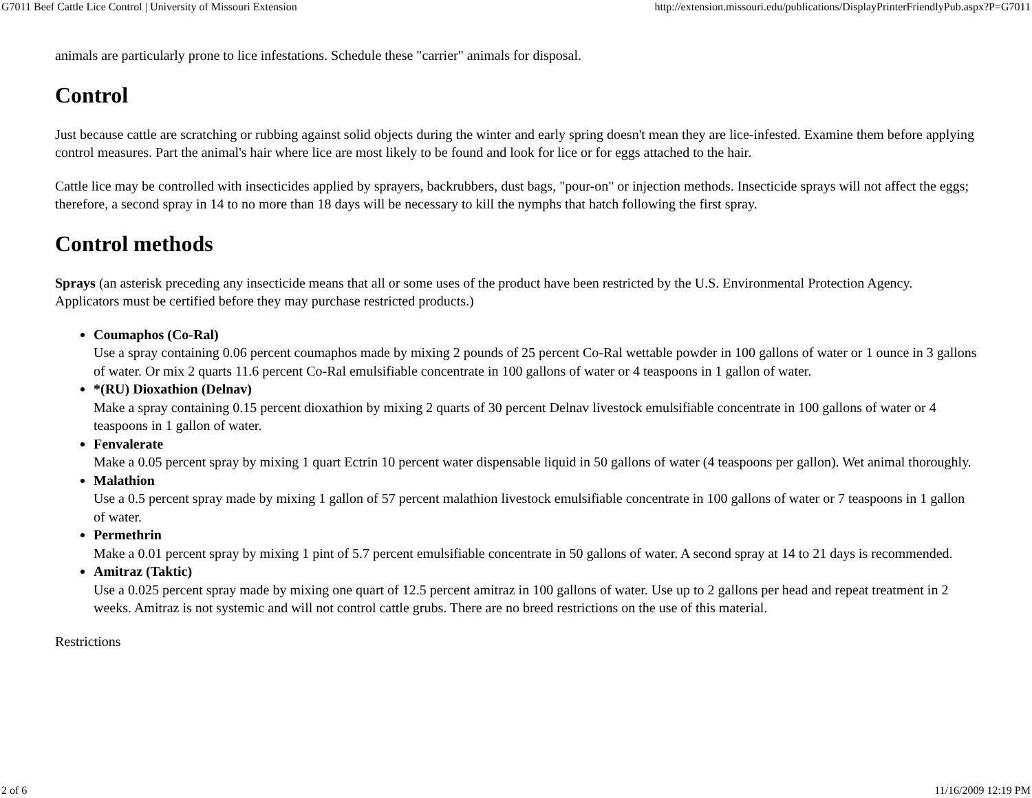G7011 Beef Cattle Lice Control | University of Missouri Extension http://extension.missouri.edu/publications/DisplayPrinterFriendlyPub.aspx?P=G7011
animals are particularly prone to lice infestations. Schedule these "carrier" animals for disposal.
Control
Just because cattle are scratching or rubbing against solid objects during the winter and early spring doesn't mean they are lice-infested. Examine them before applying control measures. Part the animal's hair where lice are most likely to be found and look for lice or for eggs attached to the hair.
Cattle lice may be controlled with insecticides applied by sprayers, backrubbers, dust bags, "pour-on" or injection methods. Insecticide sprays will not affect the eggs; therefore, a second spray in 14 to no more than 18 days will be necessary to kill the nymphs that hatch following the first spray.
Control methods
Sprays (an asterisk preceding any insecticide means that all or some uses of the product have been restricted by the U.S. Environmental Protection Agency. Applicators must be certified before they may purchase restricted products.)
Coumaphos (Co-Ral)
Use a spray containing 0.06 percent coumaphos made by mixing 2 pounds of 25 percent Co-Ral wettable powder in 100 gallons of water or 1 ounce in 3 gallons of water. Or mix 2 quarts 11.6 percent Co-Ral emulsifiable concentrate in 100 gallons of water or 4 teaspoons in 1 gallon of water.
*(RU) Dioxathion (Delnav)
Make a spray containing 0.15 percent dioxathion by mixing 2 quarts of 30 percent Delnav livestock emulsifiable concentrate in 100 gallons of water or 4 teaspoons in 1 gallon of water.
Fenvalerate
Make a 0.05 percent spray by mixing 1 quart Ectrin 10 percent water dispensable liquid in 50 gallons of water (4 teaspoons per gallon). Wet animal thoroughly.
Malathion
Use a 0.5 percent spray made by mixing 1 gallon of 57 percent malathion livestock emulsifiable concentrate in 100 gallons of water or 7 teaspoons in 1 gallon of water.
Permethrin
Make a 0.01 percent spray by mixing 1 pint of 5.7 percent emulsifiable concentrate in 50 gallons of water. A second spray at 14 to 21 days is recommended.
Amitraz (Taktic)
Use a 0.025 percent spray made by mixing one quart of 12.5 percent amitraz in 100 gallons of water. Use up to 2 gallons per head and repeat treatment in 2 weeks. Amitraz is not systemic and will not control cattle grubs. There are no breed restrictions on the use of this material.
Restrictions
2 of 6 11/16/2009 12:19 PM